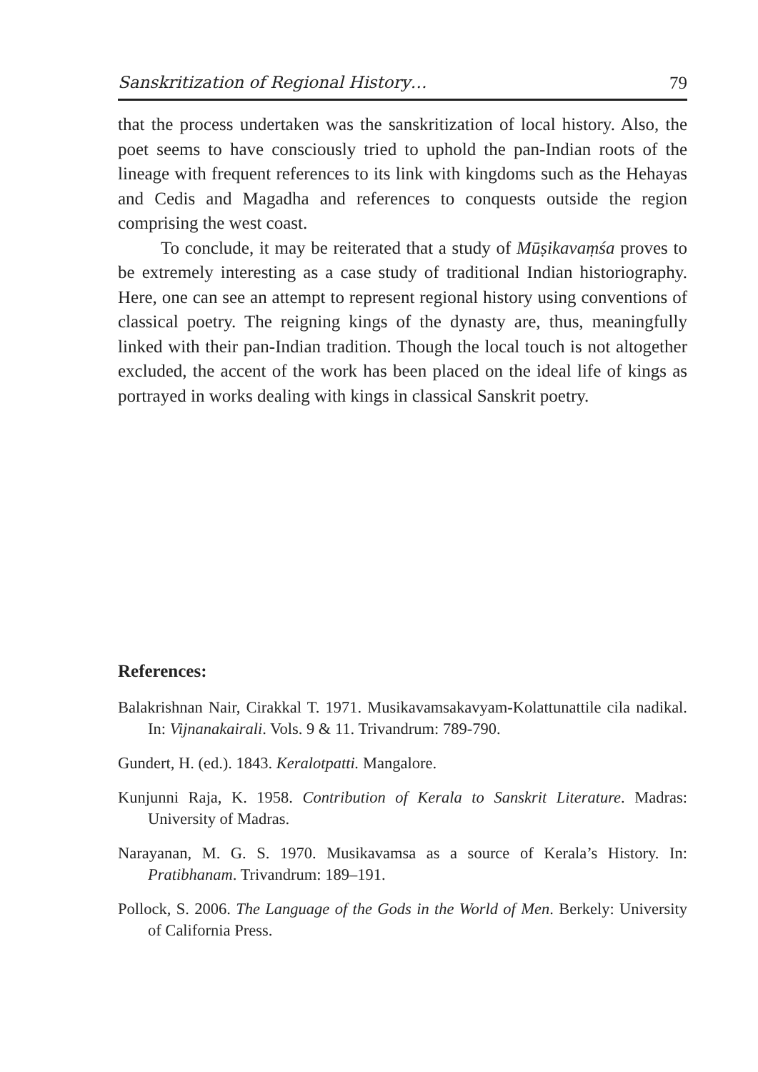Sanskritization of Regional History… 79
that the process undertaken was the sanskritization of local history. Also, the poet seems to have consciously tried to uphold the pan-Indian roots of the lineage with frequent references to its link with kingdoms such as the Hehayas and Cedis and Magadha and references to conquests outside the region comprising the west coast.
To conclude, it may be reiterated that a study of Mūṣikavaṃśa proves to be extremely interesting as a case study of traditional Indian historiography. Here, one can see an attempt to represent regional history using conventions of classical poetry. The reigning kings of the dynasty are, thus, meaningfully linked with their pan-Indian tradition. Though the local touch is not altogether excluded, the accent of the work has been placed on the ideal life of kings as portrayed in works dealing with kings in classical Sanskrit poetry.
References:
Balakrishnan Nair, Cirakkal T. 1971. Musikavamsakavyam-Kolattunattile cila nadikal. In: Vijnanakairali. Vols. 9 & 11. Trivandrum: 789-790.
Gundert, H. (ed.). 1843. Keralotpatti. Mangalore.
Kunjunni Raja, K. 1958. Contribution of Kerala to Sanskrit Literature. Madras: University of Madras.
Narayanan, M. G. S. 1970. Musikavamsa as a source of Kerala’s History. In: Pratibhanam. Trivandrum: 189–191.
Pollock, S. 2006. The Language of the Gods in the World of Men. Berkely: University of California Press.